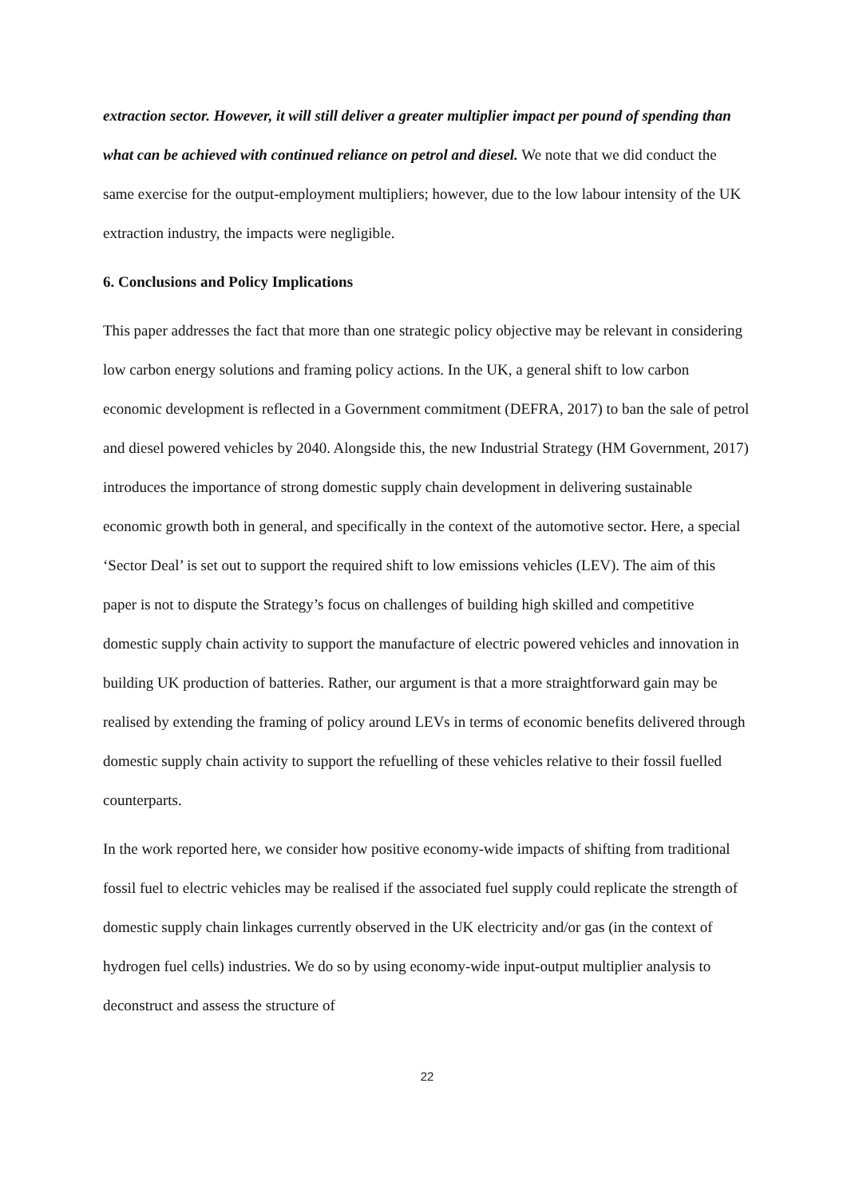extraction sector. However, it will still deliver a greater multiplier impact per pound of spending than what can be achieved with continued reliance on petrol and diesel. We note that we did conduct the same exercise for the output-employment multipliers; however, due to the low labour intensity of the UK extraction industry, the impacts were negligible.
6. Conclusions and Policy Implications
This paper addresses the fact that more than one strategic policy objective may be relevant in considering low carbon energy solutions and framing policy actions. In the UK, a general shift to low carbon economic development is reflected in a Government commitment (DEFRA, 2017) to ban the sale of petrol and diesel powered vehicles by 2040. Alongside this, the new Industrial Strategy (HM Government, 2017) introduces the importance of strong domestic supply chain development in delivering sustainable economic growth both in general, and specifically in the context of the automotive sector. Here, a special ‘Sector Deal’ is set out to support the required shift to low emissions vehicles (LEV). The aim of this paper is not to dispute the Strategy’s focus on challenges of building high skilled and competitive domestic supply chain activity to support the manufacture of electric powered vehicles and innovation in building UK production of batteries. Rather, our argument is that a more straightforward gain may be realised by extending the framing of policy around LEVs in terms of economic benefits delivered through domestic supply chain activity to support the refuelling of these vehicles relative to their fossil fuelled counterparts.
In the work reported here, we consider how positive economy-wide impacts of shifting from traditional fossil fuel to electric vehicles may be realised if the associated fuel supply could replicate the strength of domestic supply chain linkages currently observed in the UK electricity and/or gas (in the context of hydrogen fuel cells) industries. We do so by using economy-wide input-output multiplier analysis to deconstruct and assess the structure of
22